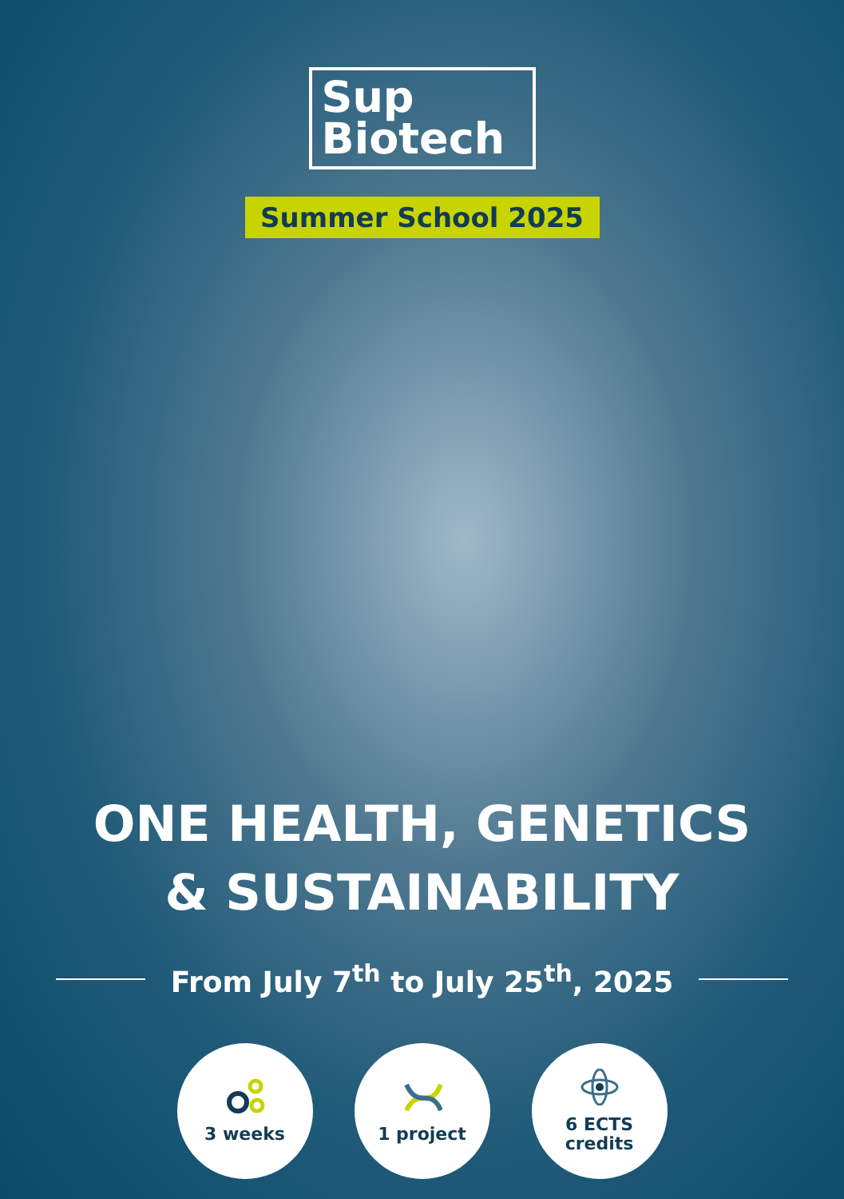Sup
Biotech
Summer School 2025
ONE HEALTH, GENETICS
& SUSTAINABILITY
From July 7<sup>th</sup> to July 25<sup>th</sup>, 2025
3 weeks 1 project 6 ECTS
credits